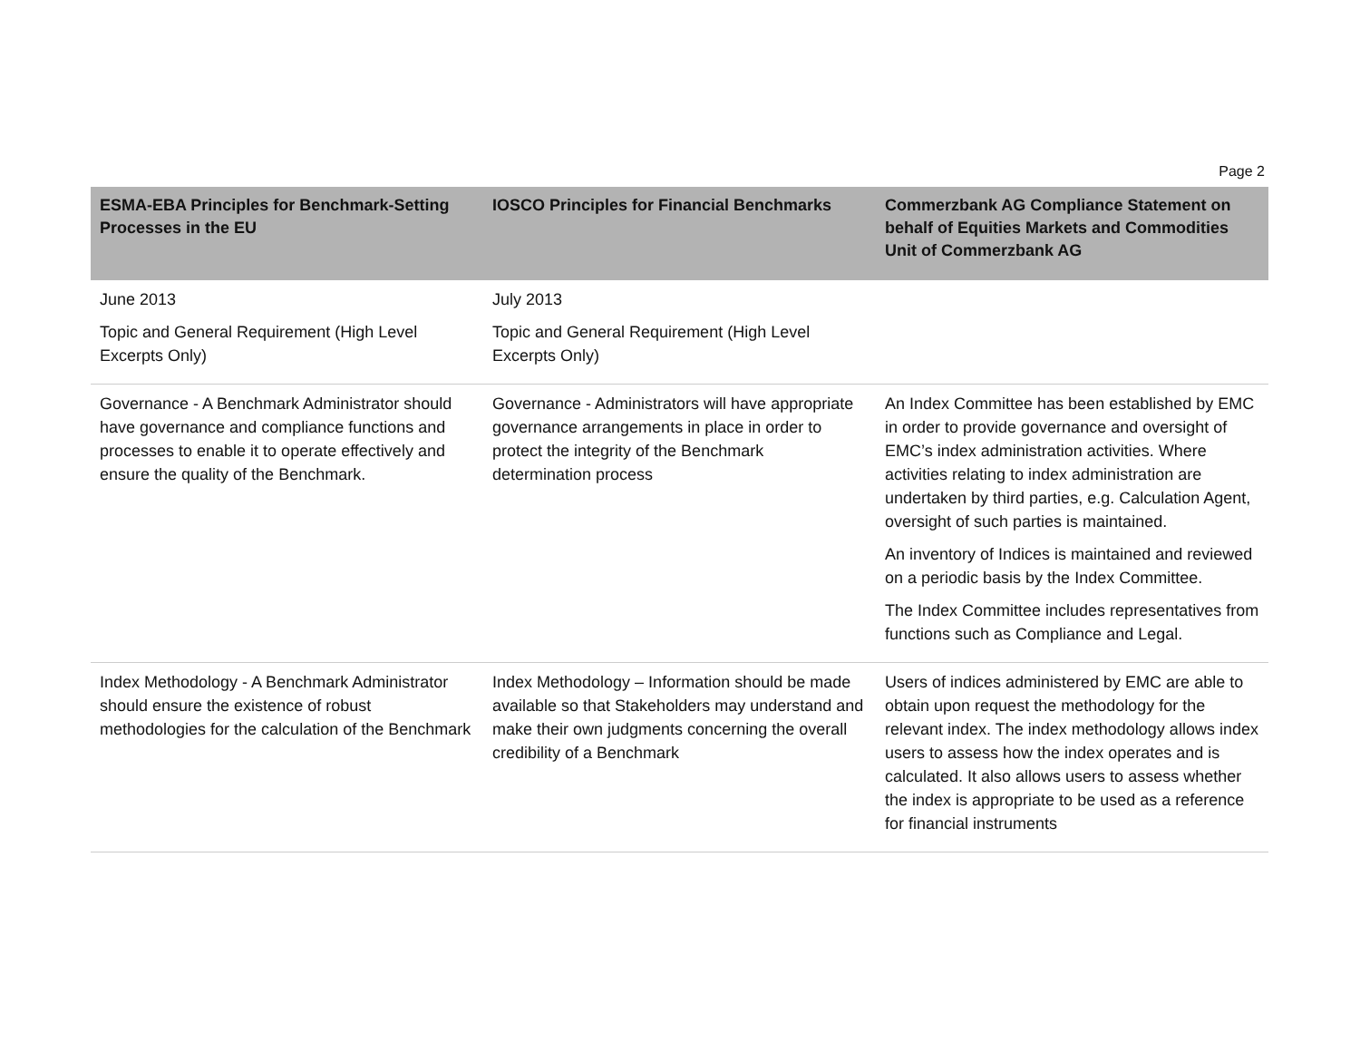Page 2
| ESMA-EBA Principles for Benchmark-Setting Processes in the EU | IOSCO Principles for Financial Benchmarks | Commerzbank AG Compliance Statement on behalf of Equities Markets and Commodities Unit of Commerzbank AG |
| --- | --- | --- |
| June 2013 Topic and General Requirement (High Level Excerpts Only) | July 2013 Topic and General Requirement (High Level Excerpts Only) | |
| Governance - A Benchmark Administrator should have governance and compliance functions and processes to enable it to operate effectively and ensure the quality of the Benchmark. | Governance - Administrators will have appropriate governance arrangements in place in order to protect the integrity of the Benchmark determination process | An Index Committee has been established by EMC in order to provide governance and oversight of EMC’s index administration activities. Where activities relating to index administration are undertaken by third parties, e.g. Calculation Agent, oversight of such parties is maintained. An inventory of Indices is maintained and reviewed on a periodic basis by the Index Committee. The Index Committee includes representatives from functions such as Compliance and Legal. |
| Index Methodology - A Benchmark Administrator should ensure the existence of robust methodologies for the calculation of the Benchmark | Index Methodology – Information should be made available so that Stakeholders may understand and make their own judgments concerning the overall credibility of a Benchmark | Users of indices administered by EMC are able to obtain upon request the methodology for the relevant index. The index methodology allows index users to assess how the index operates and is calculated. It also allows users to assess whether the index is appropriate to be used as a reference for financial instruments |